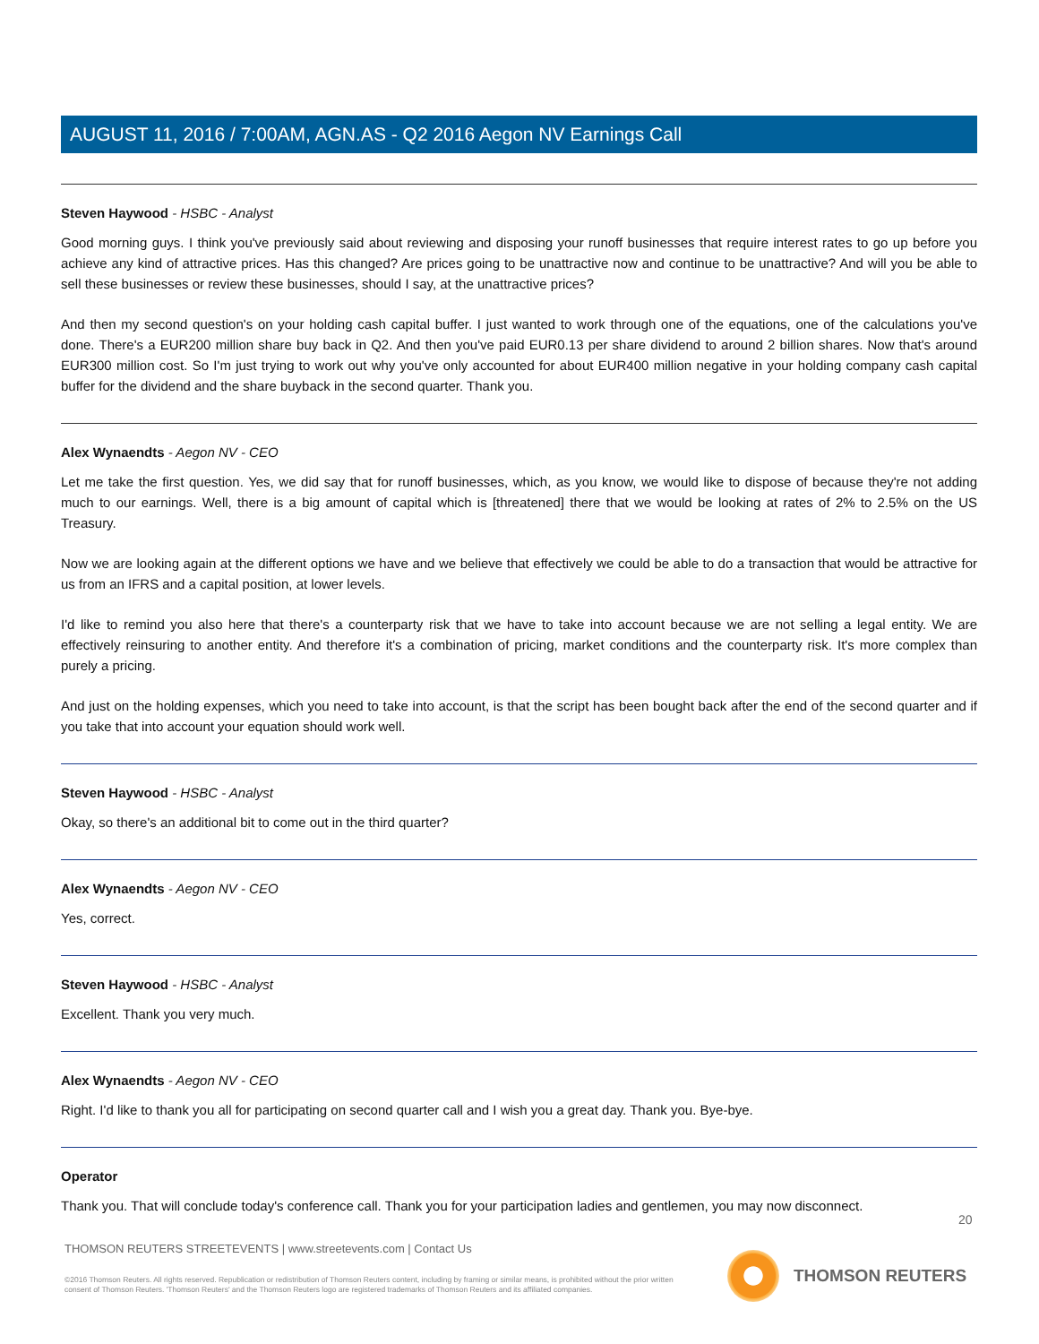AUGUST 11, 2016 / 7:00AM, AGN.AS - Q2 2016 Aegon NV Earnings Call
Steven Haywood - HSBC - Analyst
Good morning guys. I think you've previously said about reviewing and disposing your runoff businesses that require interest rates to go up before you achieve any kind of attractive prices. Has this changed? Are prices going to be unattractive now and continue to be unattractive? And will you be able to sell these businesses or review these businesses, should I say, at the unattractive prices?
And then my second question's on your holding cash capital buffer. I just wanted to work through one of the equations, one of the calculations you've done. There's a EUR200 million share buy back in Q2. And then you've paid EUR0.13 per share dividend to around 2 billion shares. Now that's around EUR300 million cost. So I'm just trying to work out why you've only accounted for about EUR400 million negative in your holding company cash capital buffer for the dividend and the share buyback in the second quarter. Thank you.
Alex Wynaendts - Aegon NV - CEO
Let me take the first question. Yes, we did say that for runoff businesses, which, as you know, we would like to dispose of because they're not adding much to our earnings. Well, there is a big amount of capital which is [threatened] there that we would be looking at rates of 2% to 2.5% on the US Treasury.
Now we are looking again at the different options we have and we believe that effectively we could be able to do a transaction that would be attractive for us from an IFRS and a capital position, at lower levels.
I'd like to remind you also here that there's a counterparty risk that we have to take into account because we are not selling a legal entity. We are effectively reinsuring to another entity. And therefore it's a combination of pricing, market conditions and the counterparty risk. It's more complex than purely a pricing.
And just on the holding expenses, which you need to take into account, is that the script has been bought back after the end of the second quarter and if you take that into account your equation should work well.
Steven Haywood - HSBC - Analyst
Okay, so there's an additional bit to come out in the third quarter?
Alex Wynaendts - Aegon NV - CEO
Yes, correct.
Steven Haywood - HSBC - Analyst
Excellent. Thank you very much.
Alex Wynaendts - Aegon NV - CEO
Right. I'd like to thank you all for participating on second quarter call and I wish you a great day. Thank you. Bye-bye.
Operator
Thank you. That will conclude today's conference call. Thank you for your participation ladies and gentlemen, you may now disconnect.
20
THOMSON REUTERS STREETEVENTS | www.streetevents.com | Contact Us
©2016 Thomson Reuters. All rights reserved. Republication or redistribution of Thomson Reuters content, including by framing or similar means, is prohibited without the prior written consent of Thomson Reuters. 'Thomson Reuters' and the Thomson Reuters logo are registered trademarks of Thomson Reuters and its affiliated companies.
THOMSON REUTERS